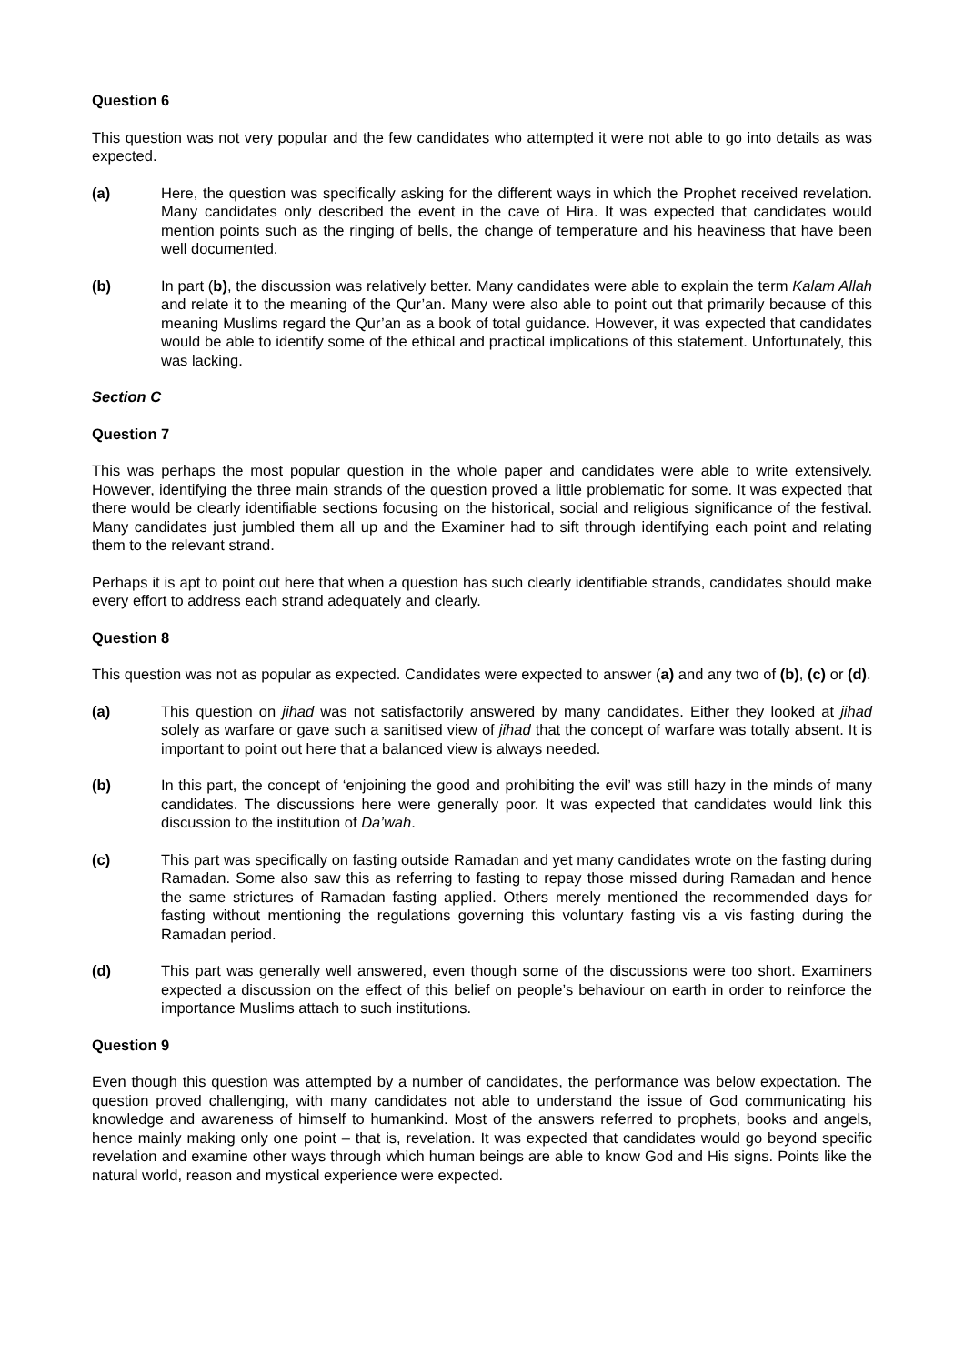Question 6
This question was not very popular and the few candidates who attempted it were not able to go into details as was expected.
(a) Here, the question was specifically asking for the different ways in which the Prophet received revelation. Many candidates only described the event in the cave of Hira. It was expected that candidates would mention points such as the ringing of bells, the change of temperature and his heaviness that have been well documented.
(b) In part (b), the discussion was relatively better. Many candidates were able to explain the term Kalam Allah and relate it to the meaning of the Qur’an. Many were also able to point out that primarily because of this meaning Muslims regard the Qur’an as a book of total guidance. However, it was expected that candidates would be able to identify some of the ethical and practical implications of this statement. Unfortunately, this was lacking.
Section C
Question 7
This was perhaps the most popular question in the whole paper and candidates were able to write extensively. However, identifying the three main strands of the question proved a little problematic for some. It was expected that there would be clearly identifiable sections focusing on the historical, social and religious significance of the festival. Many candidates just jumbled them all up and the Examiner had to sift through identifying each point and relating them to the relevant strand.
Perhaps it is apt to point out here that when a question has such clearly identifiable strands, candidates should make every effort to address each strand adequately and clearly.
Question 8
This question was not as popular as expected. Candidates were expected to answer (a) and any two of (b), (c) or (d).
(a) This question on jihad was not satisfactorily answered by many candidates. Either they looked at jihad solely as warfare or gave such a sanitised view of jihad that the concept of warfare was totally absent. It is important to point out here that a balanced view is always needed.
(b) In this part, the concept of ‘enjoining the good and prohibiting the evil’ was still hazy in the minds of many candidates. The discussions here were generally poor. It was expected that candidates would link this discussion to the institution of Da’wah.
(c) This part was specifically on fasting outside Ramadan and yet many candidates wrote on the fasting during Ramadan. Some also saw this as referring to fasting to repay those missed during Ramadan and hence the same strictures of Ramadan fasting applied. Others merely mentioned the recommended days for fasting without mentioning the regulations governing this voluntary fasting vis a vis fasting during the Ramadan period.
(d) This part was generally well answered, even though some of the discussions were too short. Examiners expected a discussion on the effect of this belief on people’s behaviour on earth in order to reinforce the importance Muslims attach to such institutions.
Question 9
Even though this question was attempted by a number of candidates, the performance was below expectation. The question proved challenging, with many candidates not able to understand the issue of God communicating his knowledge and awareness of himself to humankind. Most of the answers referred to prophets, books and angels, hence mainly making only one point – that is, revelation. It was expected that candidates would go beyond specific revelation and examine other ways through which human beings are able to know God and His signs. Points like the natural world, reason and mystical experience were expected.